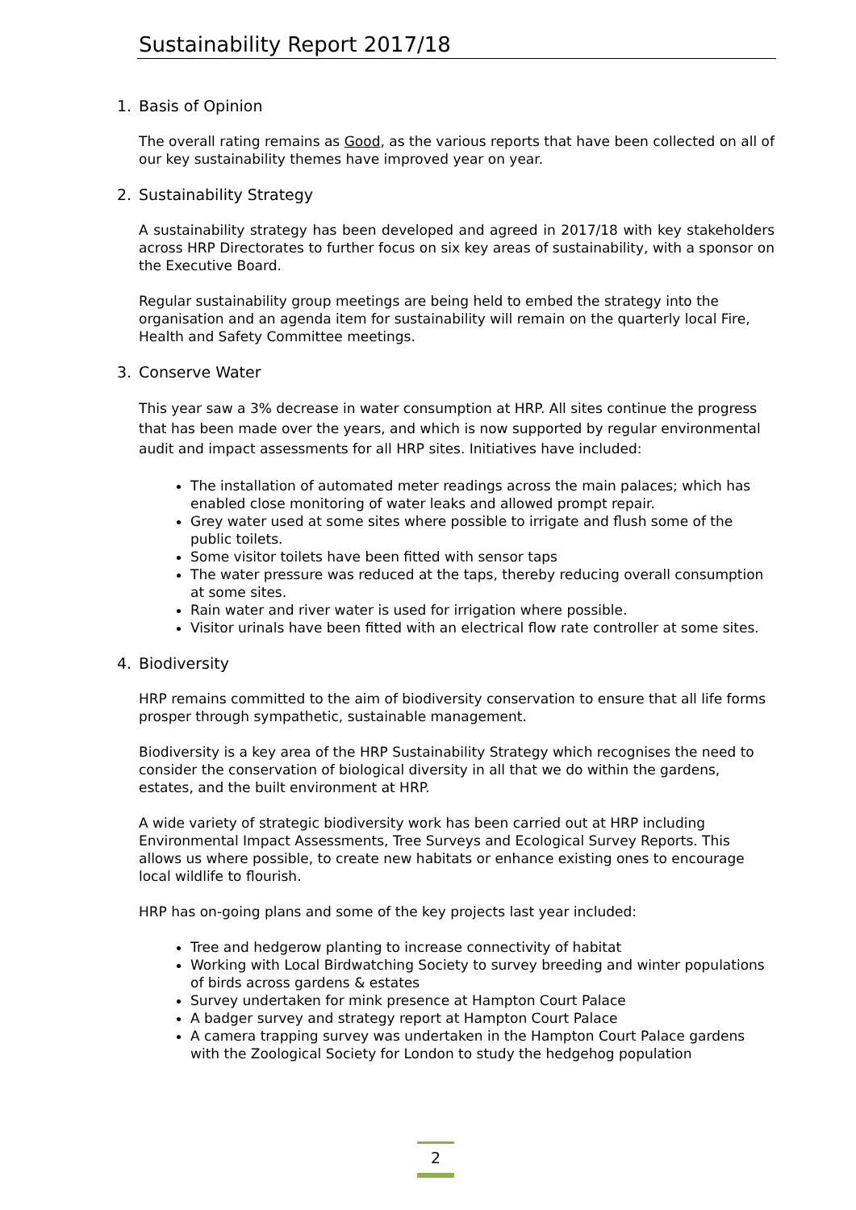Sustainability Report 2017/18
1. Basis of Opinion
The overall rating remains as Good, as the various reports that have been collected on all of our key sustainability themes have improved year on year.
2. Sustainability Strategy
A sustainability strategy has been developed and agreed in 2017/18 with key stakeholders across HRP Directorates to further focus on six key areas of sustainability, with a sponsor on the Executive Board.
Regular sustainability group meetings are being held to embed the strategy into the organisation and an agenda item for sustainability will remain on the quarterly local Fire, Health and Safety Committee meetings.
3. Conserve Water
This year saw a 3% decrease in water consumption at HRP. All sites continue the progress that has been made over the years, and which is now supported by regular environmental audit and impact assessments for all HRP sites. Initiatives have included:
The installation of automated meter readings across the main palaces; which has enabled close monitoring of water leaks and allowed prompt repair.
Grey water used at some sites where possible to irrigate and flush some of the public toilets.
Some visitor toilets have been fitted with sensor taps
The water pressure was reduced at the taps, thereby reducing overall consumption at some sites.
Rain water and river water is used for irrigation where possible.
Visitor urinals have been fitted with an electrical flow rate controller at some sites.
4. Biodiversity
HRP remains committed to the aim of biodiversity conservation to ensure that all life forms prosper through sympathetic, sustainable management.
Biodiversity is a key area of the HRP Sustainability Strategy which recognises the need to consider the conservation of biological diversity in all that we do within the gardens, estates, and the built environment at HRP.
A wide variety of strategic biodiversity work has been carried out at HRP including Environmental Impact Assessments, Tree Surveys and Ecological Survey Reports. This allows us where possible, to create new habitats or enhance existing ones to encourage local wildlife to flourish.
HRP has on-going plans and some of the key projects last year included:
Tree and hedgerow planting to increase connectivity of habitat
Working with Local Birdwatching Society to survey breeding and winter populations of birds across gardens & estates
Survey undertaken for mink presence at Hampton Court Palace
A badger survey and strategy report at Hampton Court Palace
A camera trapping survey was undertaken in the Hampton Court Palace gardens with the Zoological Society for London to study the hedgehog population
2